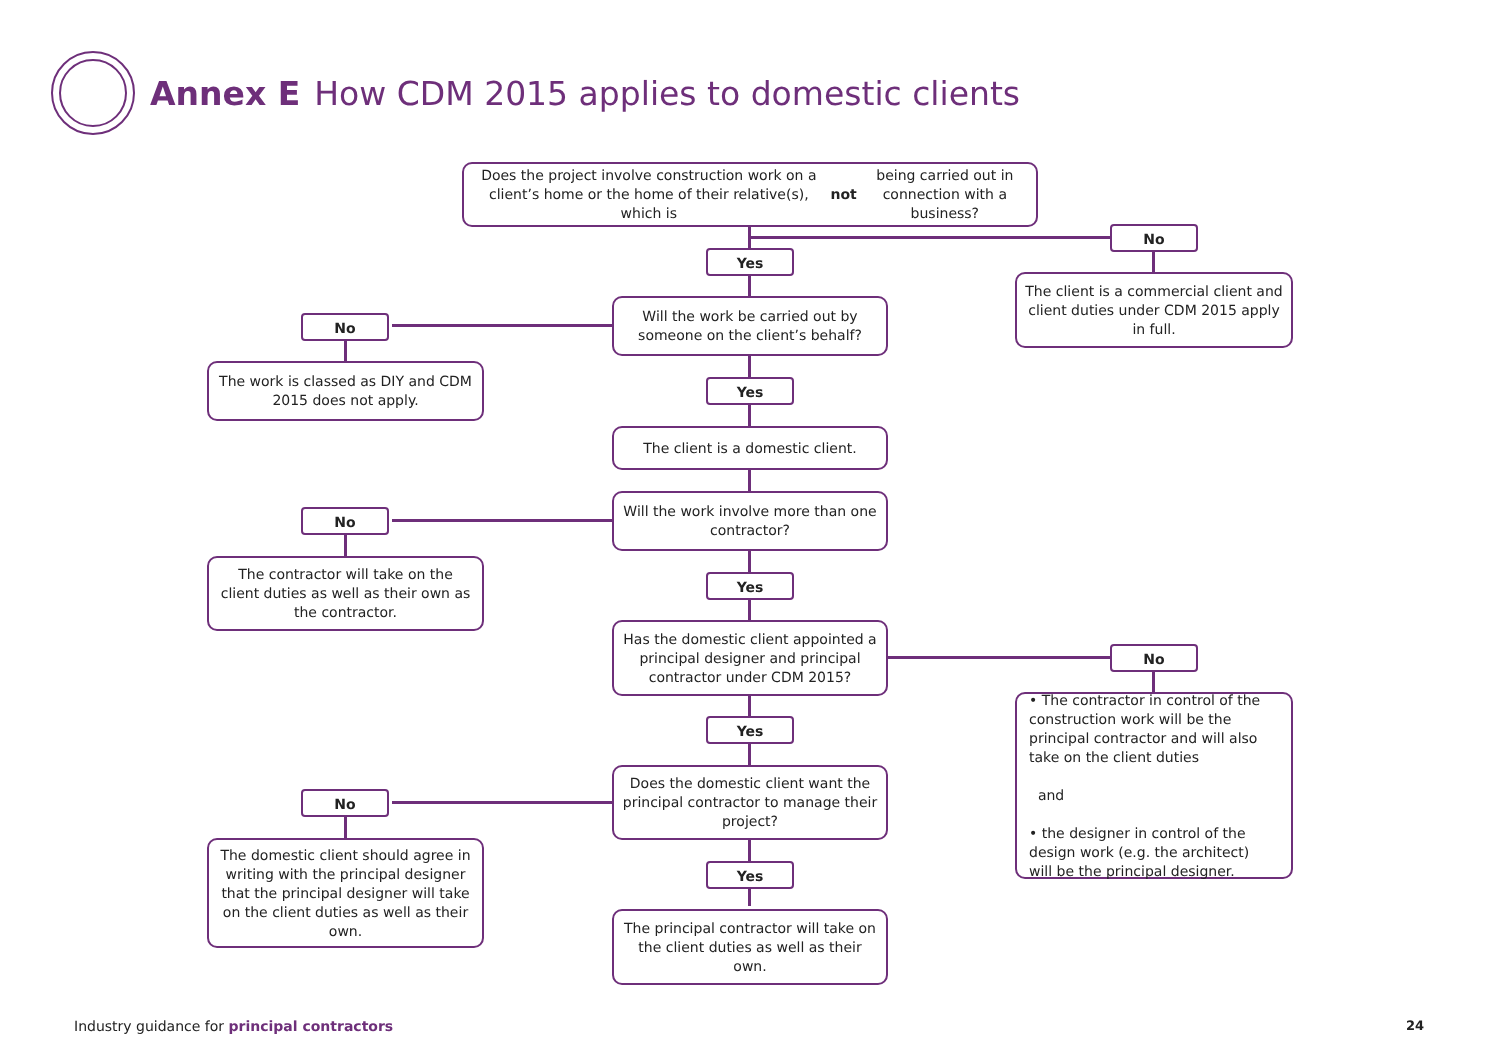Annex E How CDM 2015 applies to domestic clients
Does the project involve construction work on a client’s home or the home of their relative(s), which is not being carried out in connection with a business?
No
Yes
The client is a commercial client and client duties under CDM 2015 apply in full.
No
Will the work be carried out by someone on the client’s behalf?
The work is classed as DIY and CDM 2015 does not apply.
Yes
The client is a domestic client.
No
Will the work involve more than one contractor?
The contractor will take on the client duties as well as their own as the contractor.
Yes
Has the domestic client appointed a principal designer and principal contractor under CDM 2015?
No
• The contractor in control of the construction work will be the principal contractor and will also take on the client duties
and
• the designer in control of the design work (e.g. the architect) will be the principal designer.
Yes
No
Does the domestic client want the principal contractor to manage their project?
The domestic client should agree in writing with the principal designer that the principal designer will take on the client duties as well as their own.
Yes
The principal contractor will take on the client duties as well as their own.
Industry guidance for principal contractors
24